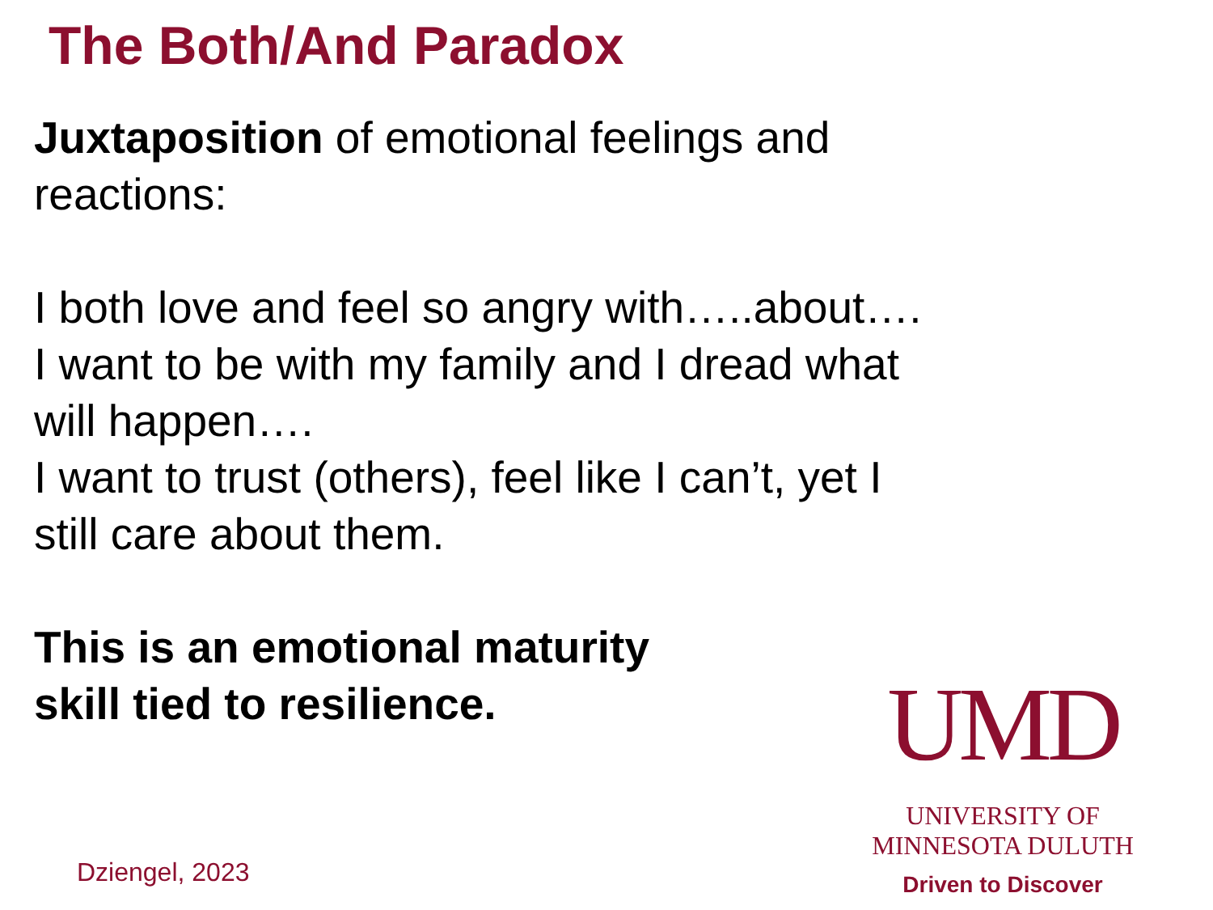The Both/And Paradox
Juxtaposition of emotional feelings and reactions:
I both love and feel so angry with…..about….
I want to be with my family and I dread what will happen….
I want to trust (others), feel like I can’t, yet I still care about them.
This is an emotional maturity
skill tied to resilience.
UMD
UNIVERSITY OF MINNESOTA DULUTH
Driven to Discover
Dziengel, 2023